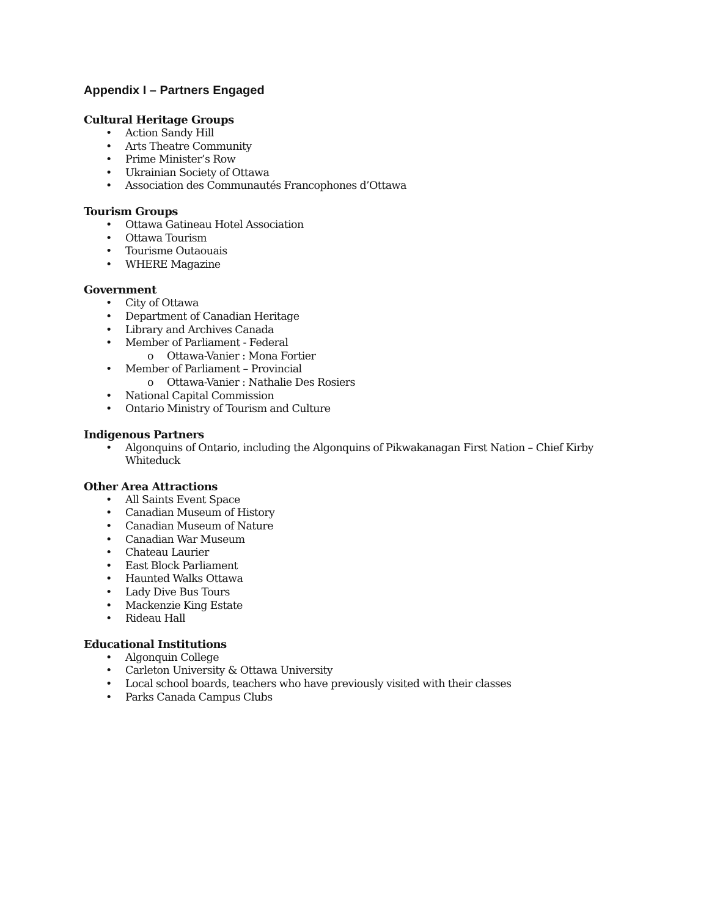Appendix I – Partners Engaged
Cultural Heritage Groups
• Action Sandy Hill
• Arts Theatre Community
• Prime Minister’s Row
• Ukrainian Society of Ottawa
• Association des Communautés Francophones d’Ottawa
Tourism Groups
• Ottawa Gatineau Hotel Association
• Ottawa Tourism
• Tourisme Outaouais
• WHERE Magazine
Government
• City of Ottawa
• Department of Canadian Heritage
• Library and Archives Canada
• Member of Parliament - Federal
o Ottawa-Vanier : Mona Fortier
• Member of Parliament – Provincial
o Ottawa-Vanier : Nathalie Des Rosiers
• National Capital Commission
• Ontario Ministry of Tourism and Culture
Indigenous Partners
• Algonquins of Ontario, including the Algonquins of Pikwakanagan First Nation – Chief Kirby Whiteduck
Other Area Attractions
• All Saints Event Space
• Canadian Museum of History
• Canadian Museum of Nature
• Canadian War Museum
• Chateau Laurier
• East Block Parliament
• Haunted Walks Ottawa
• Lady Dive Bus Tours
• Mackenzie King Estate
• Rideau Hall
Educational Institutions
• Algonquin College
• Carleton University & Ottawa University
• Local school boards, teachers who have previously visited with their classes
• Parks Canada Campus Clubs